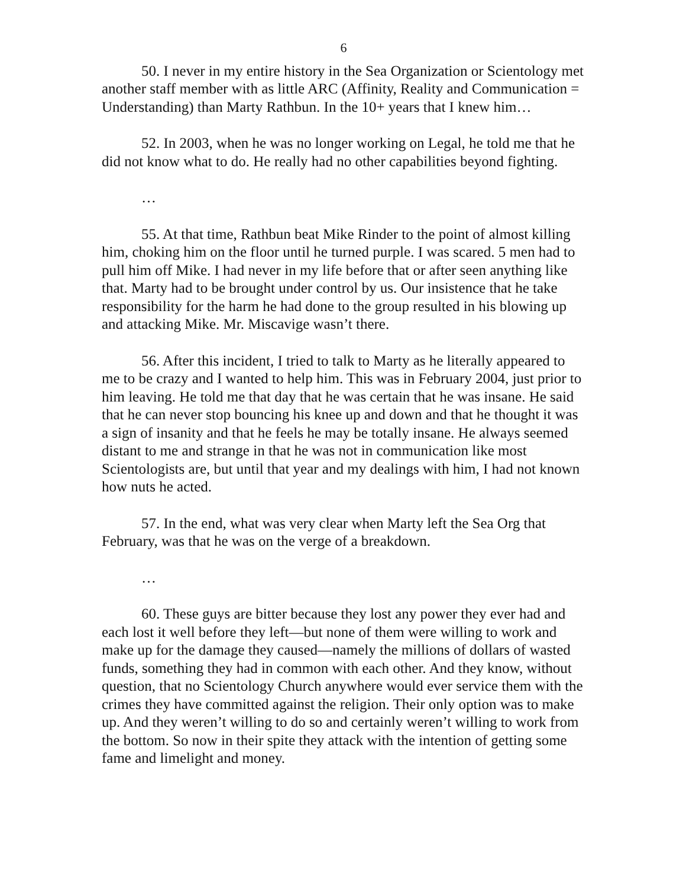6
50. I never in my entire history in the Sea Organization or Scientology met another staff member with as little ARC (Affinity, Reality and Communication = Understanding) than Marty Rathbun. In the 10+ years that I knew him…
52. In 2003, when he was no longer working on Legal, he told me that he did not know what to do. He really had no other capabilities beyond fighting.
…
55. At that time, Rathbun beat Mike Rinder to the point of almost killing him, choking him on the floor until he turned purple. I was scared. 5 men had to pull him off Mike. I had never in my life before that or after seen anything like that. Marty had to be brought under control by us. Our insistence that he take responsibility for the harm he had done to the group resulted in his blowing up and attacking Mike. Mr. Miscavige wasn’t there.
56. After this incident, I tried to talk to Marty as he literally appeared to me to be crazy and I wanted to help him. This was in February 2004, just prior to him leaving. He told me that day that he was certain that he was insane. He said that he can never stop bouncing his knee up and down and that he thought it was a sign of insanity and that he feels he may be totally insane. He always seemed distant to me and strange in that he was not in communication like most Scientologists are, but until that year and my dealings with him, I had not known how nuts he acted.
57. In the end, what was very clear when Marty left the Sea Org that February, was that he was on the verge of a breakdown.
…
60. These guys are bitter because they lost any power they ever had and each lost it well before they left—but none of them were willing to work and make up for the damage they caused—namely the millions of dollars of wasted funds, something they had in common with each other. And they know, without question, that no Scientology Church anywhere would ever service them with the crimes they have committed against the religion. Their only option was to make up. And they weren’t willing to do so and certainly weren’t willing to work from the bottom. So now in their spite they attack with the intention of getting some fame and limelight and money.